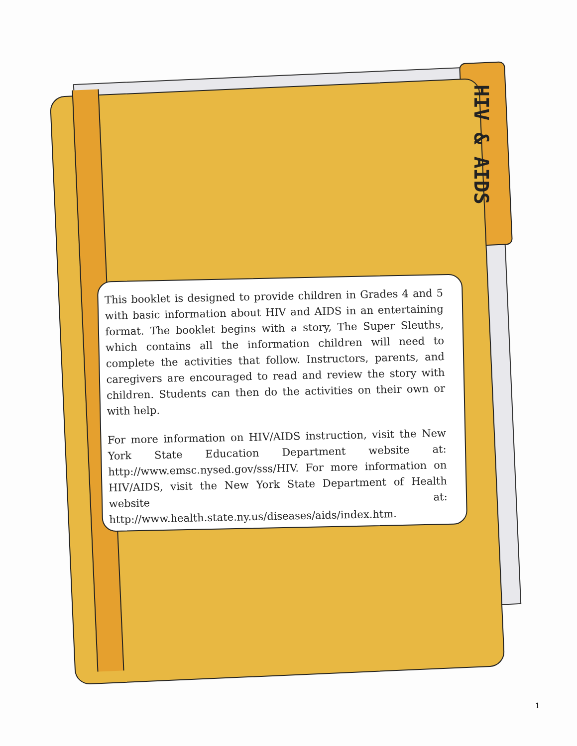HIV & AIDS
This booklet is designed to provide children in Grades 4 and 5 with basic information about HIV and AIDS in an entertaining format. The booklet begins with a story, The Super Sleuths, which contains all the information children will need to complete the activities that follow. Instructors, parents, and caregivers are encouraged to read and review the story with children. Students can then do the activities on their own or with help.
For more information on HIV/AIDS instruction, visit the New York State Education Department website at: http://www.emsc.nysed.gov/sss/HIV. For more information on HIV/AIDS, visit the New York State Department of Health website at: http://www.health.state.ny.us/diseases/aids/index.htm.
1